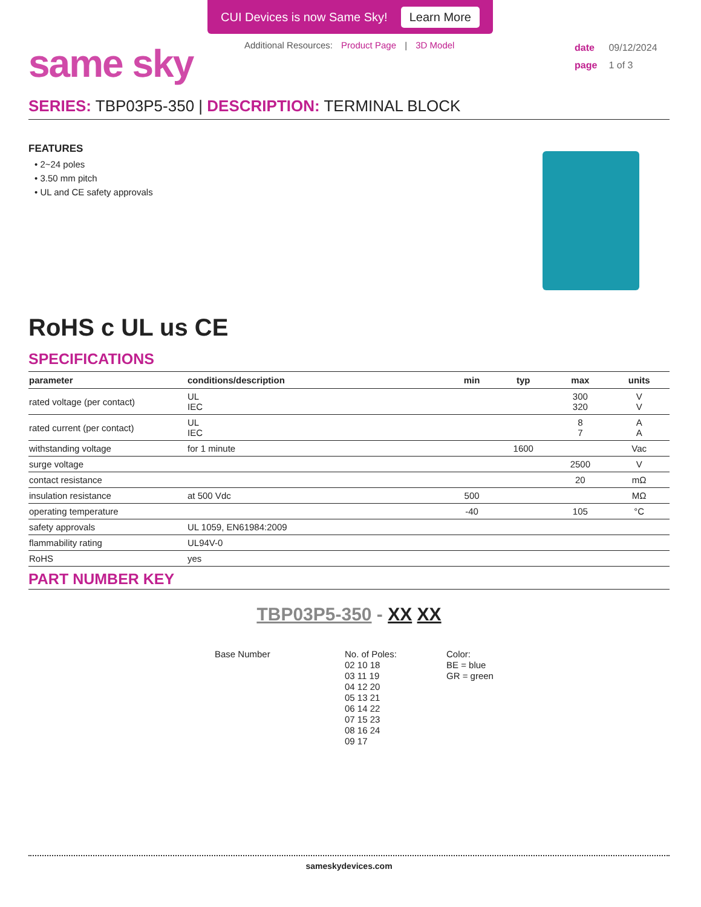CUI Devices is now Same Sky! Learn More
same sky
Additional Resources: Product Page | 3D Model
date 09/12/2024
page 1 of 3
SERIES: TBP03P5-350 | DESCRIPTION: TERMINAL BLOCK
FEATURES
• 2~24 poles
• 3.50 mm pitch
• UL and CE safety approvals
RoHS c UL us CE
SPECIFICATIONS
| parameter | conditions/description | min | typ | max | units |
| --- | --- | --- | --- | --- | --- |
| rated voltage (per contact) | UL IEC | | | 300 320 | V V |
| rated current (per contact) | UL IEC | | | 8 7 | A A |
| withstanding voltage | for 1 minute | | 1600 | | Vac |
| surge voltage | | | | 2500 | V |
| contact resistance | | | | 20 | mΩ |
| insulation resistance | at 500 Vdc | 500 | | | MΩ |
| operating temperature | | -40 | | 105 | °C |
| safety approvals | UL 1059, EN61984:2009 | | | | |
| flammability rating | UL94V-0 | | | | |
| RoHS | yes | | | | |
PART NUMBER KEY
TBP03P5-350 - XX XX
Base Number No. of Poles:
02 10 18
03 11 19
04 12 20
05 13 21
06 14 22
07 15 23
08 16 24
09 17
Color:
BE = blue
GR = green
sameskydevices.com